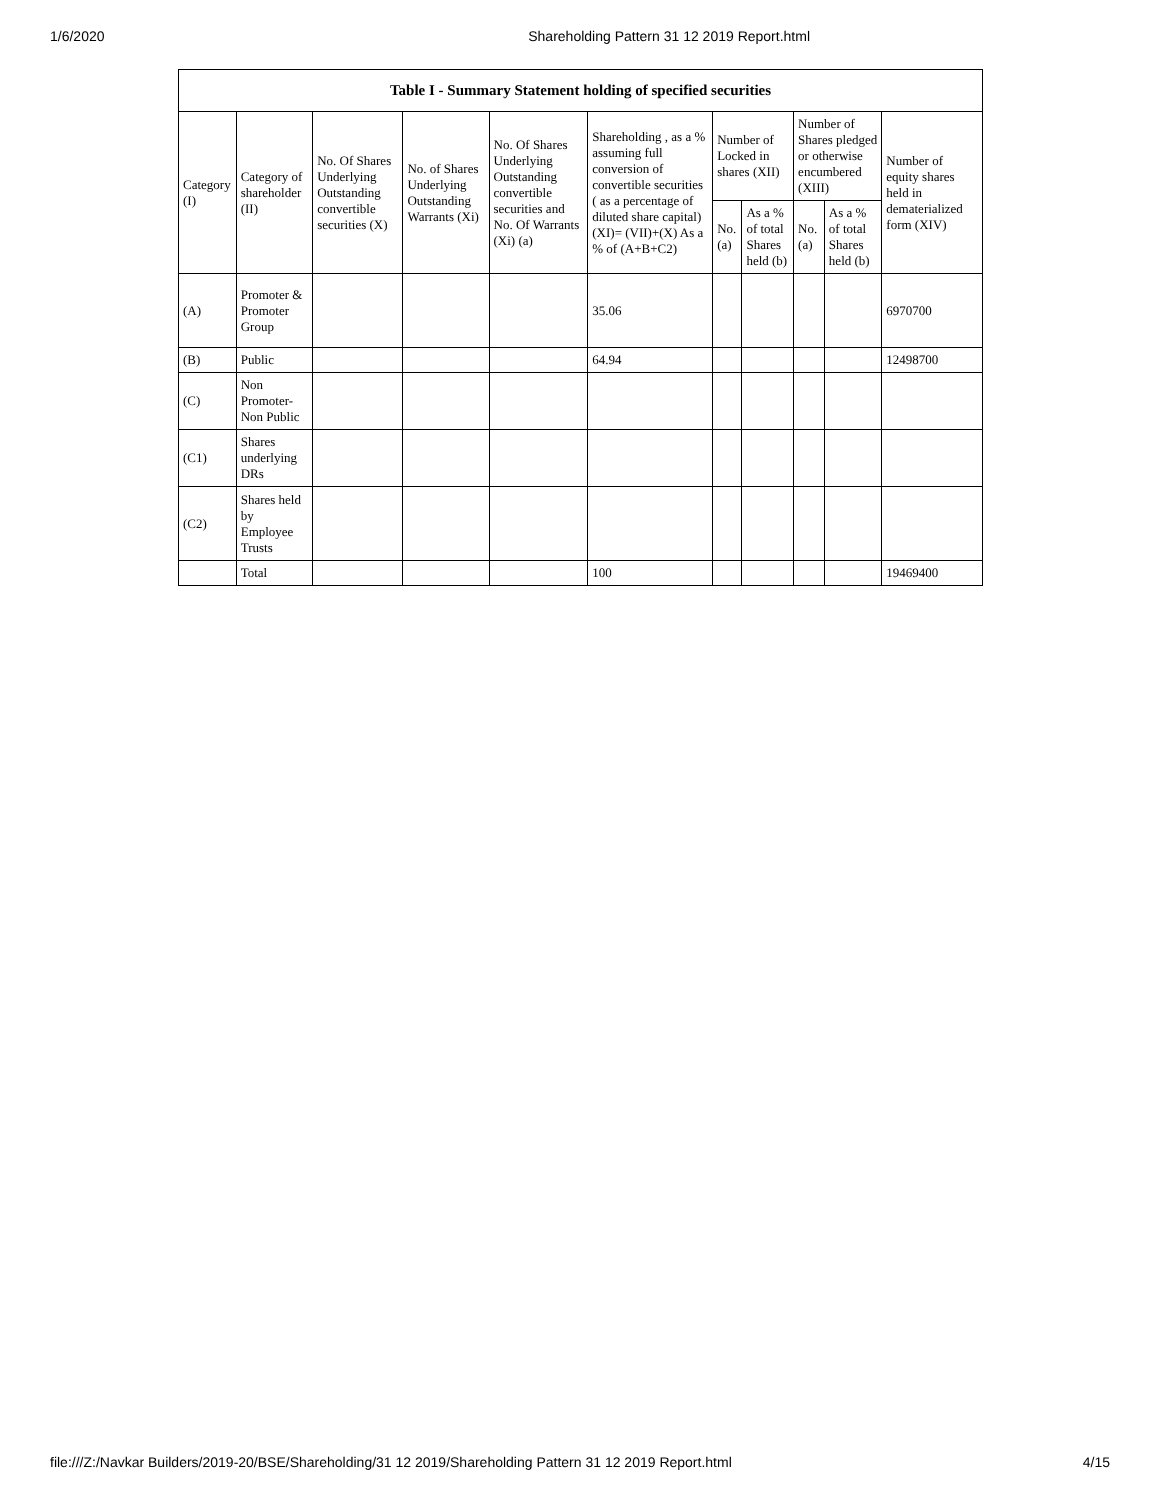1/6/2020 Shareholding Pattern 31 12 2019 Report.html
Table I - Summary Statement holding of specified securities
| Category (I) | Category of shareholder (II) | No. Of Shares Underlying Outstanding convertible securities (X) | No. of Shares Underlying Outstanding Warrants (Xi) | No. Of Shares Underlying Outstanding convertible securities and No. Of Warrants (Xi) (a) | Shareholding , as a % assuming full conversion of convertible securities ( as a percentage of diluted share capital) (XI)= (VII)+(X) As a % of (A+B+C2) | Number of Locked in shares (XII) | | Number of Shares pledged or otherwise encumbered (XIII) | | Number of equity shares held in dematerialized form (XIV) |
| --- | --- | --- | --- | --- | --- | --- | --- | --- | --- | --- |
| | | | | | | No. (a) | As a % of total Shares held (b) | No. (a) | As a % of total Shares held (b) | |
| (A) | Promoter & Promoter Group | | | | 35.06 | | | | | 6970700 |
| (B) | Public | | | | 64.94 | | | | | 12498700 |
| (C) | Non Promoter- Non Public | | | | | | | | | |
| (C1) | Shares underlying DRs | | | | | | | | | |
| (C2) | Shares held by Employee Trusts | | | | | | | | | |
| | Total | | | | 100 | | | | | 19469400 |
file:///Z:/Navkar Builders/2019-20/BSE/Shareholding/31 12 2019/Shareholding Pattern 31 12 2019 Report.html 4/15